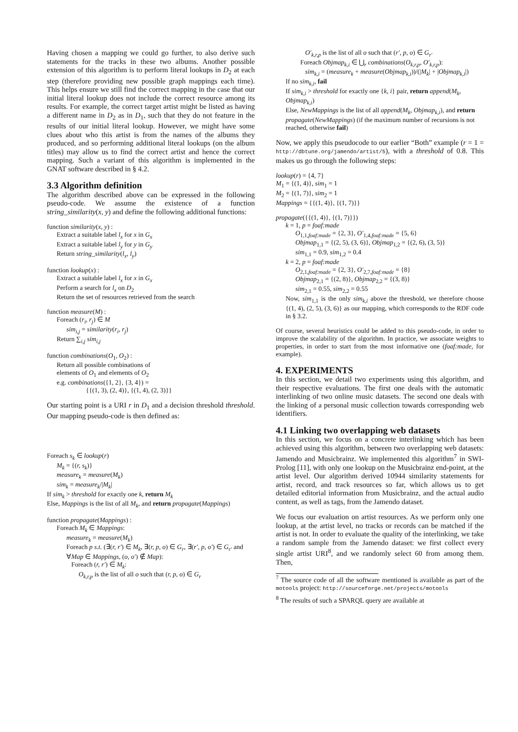Having chosen a mapping we could go further, to also derive such statements for the tracks in these two albums. Another possible extension of this algorithm is to perform literal lookups in D<sub>2</sub> at each step (therefore providing new possible graph mappings each time). This helps ensure we still find the correct mapping in the case that our initial literal lookup does not include the correct resource among its results. For example, the correct target artist might be listed as having a different name in D<sub>2</sub> as in D<sub>1</sub>, such that they do not feature in the results of our initial literal lookup. However, we might have some clues about who this artist is from the names of the albums they produced, and so performing additional literal lookups (on the album titles) may allow us to find the correct artist and hence the correct mapping. Such a variant of this algorithm is implemented in the GNAT software described in § 4.2.
3.3 Algorithm definition
The algorithm described above can be expressed in the following pseudo-code. We assume the existence of a function string_similarity(x, y) and define the following additional functions:
function similarity(x, y) :
Extract a suitable label l<sub>x</sub> for x in G<sub>x</sub>
Extract a suitable label l<sub>y</sub> for y in G<sub>y</sub>
Return string_similarity(l<sub>x</sub>, l<sub>y</sub>)
function lookup(x) :
Extract a suitable label l<sub>x</sub> for x in G<sub>x</sub>
Perform a search for l<sub>x</sub> on D<sub>2</sub>
Return the set of resources retrieved from the search
function measure(M) :
Foreach (r<sub>i</sub>, r<sub>j</sub>) ∈ M
sim<sub>i,j</sub> = similarity(r<sub>i</sub>, r<sub>j</sub>)
Return ∑<sub>i,j</sub> sim<sub>i,j</sub>
function combinations(O<sub>1</sub>, O<sub>2</sub>) :
Return all possible combinations of
elements of O<sub>1</sub> and elements of O<sub>2</sub>
e.g. combinations({1, 2}, {3, 4}) =
{{(1, 3), (2, 4)}, {(1, 4), (2, 3)}}
Our starting point is a URI r in D<sub>1</sub> and a decision threshold threshold. Our mapping pseudo-code is then defined as:
Foreach s<sub>k</sub> ∈ lookup(r)
M<sub>k</sub> = {(r, s<sub>k</sub>)}
measure<sub>k</sub> = measure(M<sub>k</sub>)
sim<sub>k</sub> = measure<sub>k</sub>/|M<sub>k</sub>|
If sim<sub>k</sub> > threshold for exactly one k, return M<sub>k</sub>
Else, Mappings is the list of all M<sub>k</sub>, and return propagate(Mappings)
function propagate(Mappings) :
Foreach M<sub>k</sub> ∈ Mappings:
measure<sub>k</sub> = measure(M<sub>k</sub>)
Foreach p s.t. (∃(r, r′) ∈ M<sub>k</sub>, ∃(r, p, o) ∈ G<sub>r</sub>, ∃(r′, p, o′) ∈ G<sub>r′</sub> and ∀Map ∈ Mappings, (o, o′) ∉ Map):
Foreach (r, r′) ∈ M<sub>k</sub>:
O<sub>k,r,p</sub> is the list of all o such that (r, p, o) ∈ G<sub>r</sub>
O′<sub>k,r,p</sub> is the list of all o such that (r′, p, o) ∈ G<sub>r′</sub>
Foreach Objmap<sub>k,i</sub> ∈ ⋃<sub>r</sub> combinations(O<sub>k,r,p</sub>, O′<sub>k,r,p</sub>):
sim<sub>k,i</sub> = (measure<sub>k</sub> + measure(Objmap<sub>k,i</sub>))/(|M<sub>k</sub>| + |Objmap<sub>k,i</sub>|)
If no sim<sub>k,i</sub>, fail
If sim<sub>k,i</sub> > threshold for exactly one {k, i} pair, return append(M<sub>k</sub>, Objmap<sub>k,i</sub>)
Else, NewMappings is the list of all append(M<sub>k</sub>, Objmap<sub>k,i</sub>), and return propagate(NewMappings) (if the maximum number of recursions is not reached, otherwise fail)
Now, we apply this pseudocode to our earlier “Both” example (r = 1 = http://dbtune.org/jamendo/artist/5), with a threshold of 0.8. This makes us go through the following steps:
lookup(r) = {4, 7}
M<sub>1</sub> = {(1, 4)}, sim<sub>1</sub> = 1
M<sub>2</sub> = {(1, 7)}, sim<sub>2</sub> = 1
Mappings = {{(1, 4)}, {(1, 7)}}
propagate({{(1, 4)}, {(1, 7)}})
k = 1, p = foaf:made
O<sub>1,1,foaf:made</sub> = {2, 3}, O′<sub>1,4,foaf:made</sub> = {5, 6}
Objmap<sub>1,1</sub> = {(2, 5), (3, 6)}, Objmap<sub>1,2</sub> = {(2, 6), (3, 5)}
sim<sub>1,1</sub> = 0.9, sim<sub>1,2</sub> = 0.4
k = 2, p = foaf:made
O<sub>2,1,foaf:made</sub> = {2, 3}, O′<sub>2,7,foaf:made</sub> = {8}
Objmap<sub>2,1</sub> = {(2, 8)}, Objmap<sub>2,2</sub> = {(3, 8)}
sim<sub>2,1</sub> = 0.55, sim<sub>2,2</sub> = 0.55
Now, sim<sub>1,1</sub> is the only sim<sub>k,i</sub> above the threshold, we therefore choose {(1, 4), (2, 5), (3, 6)} as our mapping, which corresponds to the RDF code in § 3.2.
Of course, several heuristics could be added to this pseudo-code, in order to improve the scalability of the algorithm. In practice, we associate weights to properties, in order to start from the most informative one (foaf:made, for example).
4. EXPERIMENTS
In this section, we detail two experiments using this algorithm, and their respective evaluations. The first one deals with the automatic interlinking of two online music datasets. The second one deals with the linking of a personal music collection towards corresponding web identifiers.
4.1 Linking two overlapping web datasets
In this section, we focus on a concrete interlinking which has been achieved using this algorithm, between two overlapping web datasets: Jamendo and Musicbrainz. We implemented this algorithm<sup>7</sup> in SWI-Prolog [11], with only one lookup on the Musicbrainz end-point, at the artist level. Our algorithm derived 10944 similarity statements for artist, record, and track resources so far, which allows us to get detailed editorial information from Musicbrainz, and the actual audio content, as well as tags, from the Jamendo dataset.
We focus our evaluation on artist resources. As we perform only one lookup, at the artist level, no tracks or records can be matched if the artist is not. In order to evaluate the quality of the interlinking, we take a random sample from the Jamendo dataset: we first collect every single artist URI<sup>8</sup>, and we randomly select 60 from among them. Then,
<sup>7</sup> The source code of all the software mentioned is available as part of the motools project: http://sourceforge.net/projects/motools
<sup>8</sup> The results of such a SPARQL query are available at